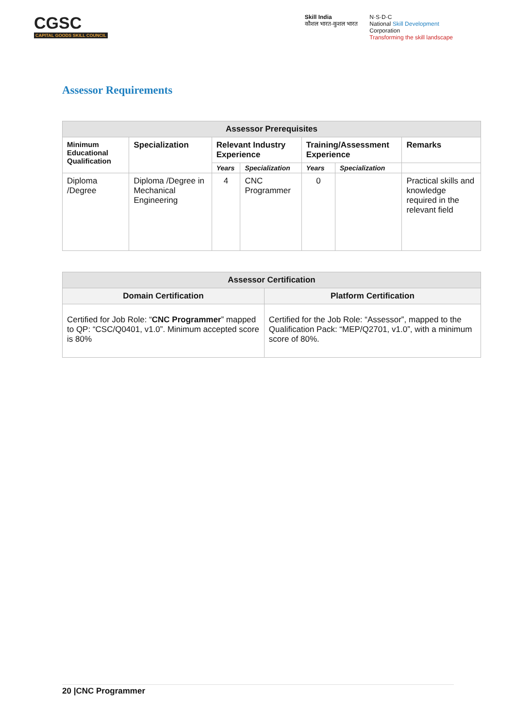CGSC
CAPITAL GOODS SKILL COUNCIL
Skill India
कौशल भारत-कुशल भारत
N·S·D·C
National Skill Development
Corporation
Transforming the skill landscape
Assessor Requirements
| Assessor Prerequisites | | | | | | |
| --- | --- | --- | --- | --- | --- | --- |
| Minimum Educational Qualification | Specialization | Relevant Industry Experience | | Training/Assessment Experience | | Remarks |
| | | Years | Specialization | Years | Specialization | |
| Diploma /Degree | Diploma /Degree in Mechanical Engineering | 4 | CNC Programmer | 0 | | Practical skills and knowledge required in the relevant field |
| Assessor Certification | |
| --- | --- |
| Domain Certification | Platform Certification |
| Certified for Job Role: “ CNC Programmer ” mapped to QP: “CSC/Q0401, v1.0”. Minimum accepted score is 80% | Certified for the Job Role: “Assessor”, mapped to the Qualification Pack: “MEP/Q2701, v1.0”, with a minimum score of 80%. |
20 |CNC Programmer